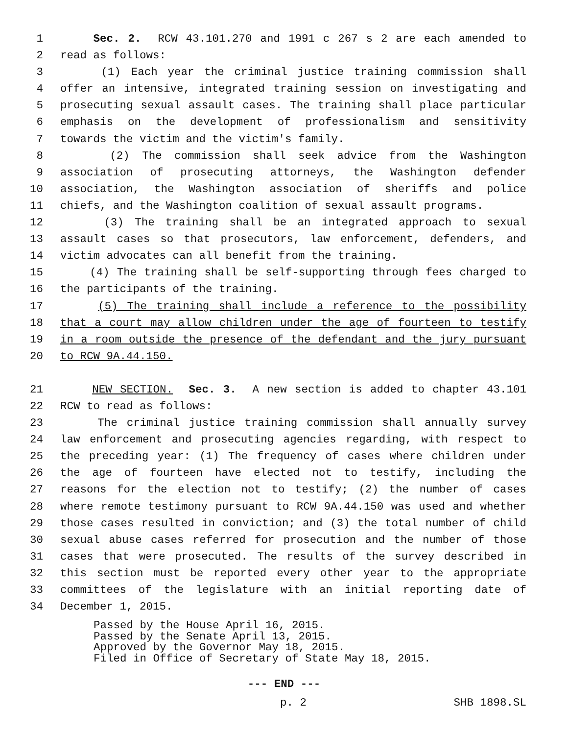1 Sec. 2. RCW 43.101.270 and 1991 c 267 s 2 are each amended to
2 read as follows:
3 (1) Each year the criminal justice training commission shall
4 offer an intensive, integrated training session on investigating and
5 prosecuting sexual assault cases. The training shall place particular
6 emphasis on the development of professionalism and sensitivity
7 towards the victim and the victim's family.
8 (2) The commission shall seek advice from the Washington
9 association of prosecuting attorneys, the Washington defender
10 association, the Washington association of sheriffs and police
11 chiefs, and the Washington coalition of sexual assault programs.
12 (3) The training shall be an integrated approach to sexual
13 assault cases so that prosecutors, law enforcement, defenders, and
14 victim advocates can all benefit from the training.
15 (4) The training shall be self-supporting through fees charged to
16 the participants of the training.
17 (5) The training shall include a reference to the possibility
18 that a court may allow children under the age of fourteen to testify
19 in a room outside the presence of the defendant and the jury pursuant
20 to RCW 9A.44.150.
21 NEW SECTION. Sec. 3. A new section is added to chapter 43.101
22 RCW to read as follows:
23 The criminal justice training commission shall annually survey
24 law enforcement and prosecuting agencies regarding, with respect to
25 the preceding year: (1) The frequency of cases where children under
26 the age of fourteen have elected not to testify, including the
27 reasons for the election not to testify; (2) the number of cases
28 where remote testimony pursuant to RCW 9A.44.150 was used and whether
29 those cases resulted in conviction; and (3) the total number of child
30 sexual abuse cases referred for prosecution and the number of those
31 cases that were prosecuted. The results of the survey described in
32 this section must be reported every other year to the appropriate
33 committees of the legislature with an initial reporting date of
34 December 1, 2015.
Passed by the House April 16, 2015. Passed by the Senate April 13, 2015. Approved by the Governor May 18, 2015. Filed in Office of Secretary of State May 18, 2015.
--- END ---
p. 2 SHB 1898.SL